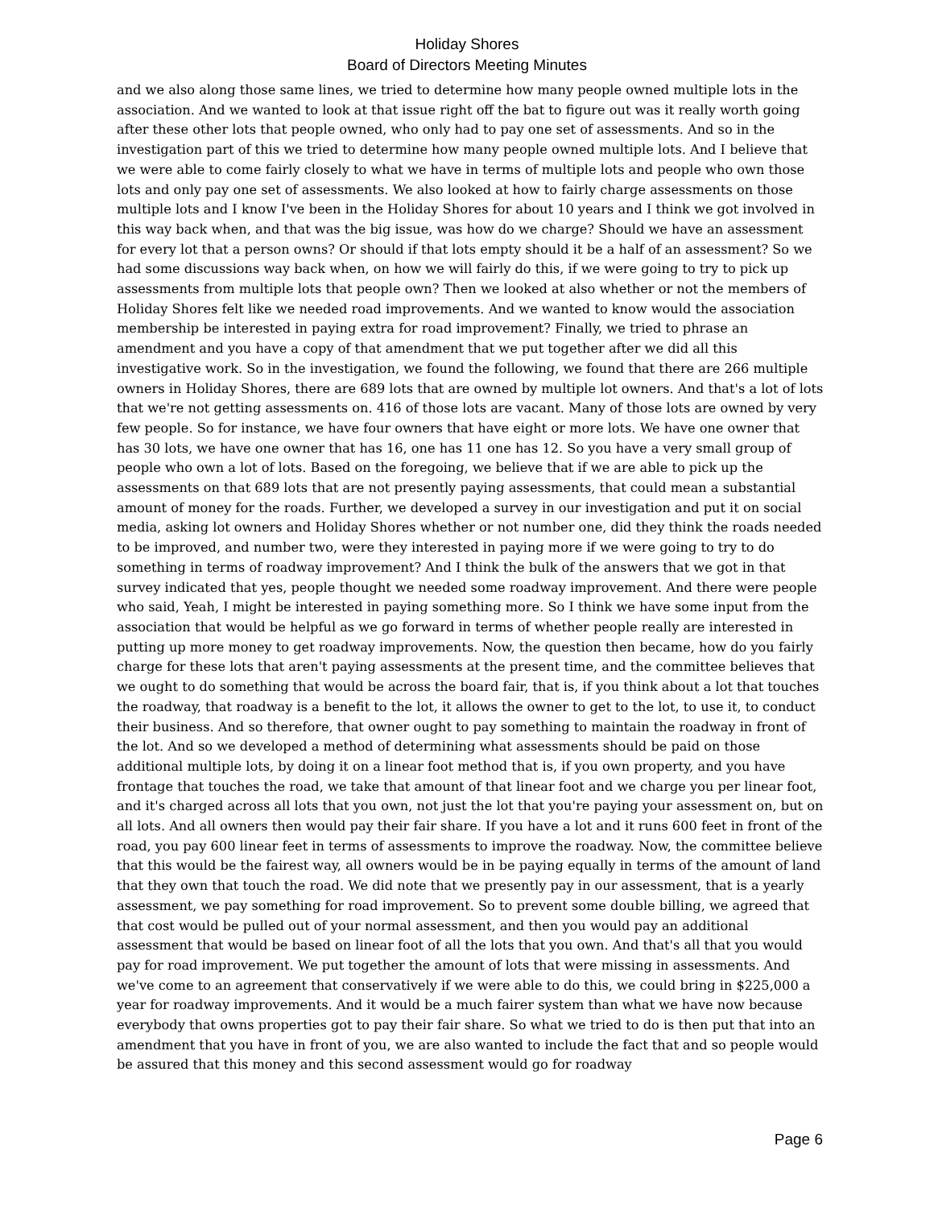Holiday Shores
Board of Directors Meeting Minutes
and we also along those same lines, we tried to determine how many people owned multiple lots in the association. And we wanted to look at that issue right off the bat to figure out was it really worth going after these other lots that people owned, who only had to pay one set of assessments. And so in the investigation part of this we tried to determine how many people owned multiple lots. And I believe that we were able to come fairly closely to what we have in terms of multiple lots and people who own those lots and only pay one set of assessments. We also looked at how to fairly charge assessments on those multiple lots and I know I've been in the Holiday Shores for about 10 years and I think we got involved in this way back when, and that was the big issue, was how do we charge? Should we have an assessment for every lot that a person owns? Or should if that lots empty should it be a half of an assessment? So we had some discussions way back when, on how we will fairly do this, if we were going to try to pick up assessments from multiple lots that people own? Then we looked at also whether or not the members of Holiday Shores felt like we needed road improvements. And we wanted to know would the association membership be interested in paying extra for road improvement? Finally, we tried to phrase an amendment and you have a copy of that amendment that we put together after we did all this investigative work. So in the investigation, we found the following, we found that there are 266 multiple owners in Holiday Shores, there are 689 lots that are owned by multiple lot owners. And that's a lot of lots that we're not getting assessments on. 416 of those lots are vacant. Many of those lots are owned by very few people. So for instance, we have four owners that have eight or more lots. We have one owner that has 30 lots, we have one owner that has 16, one has 11 one has 12. So you have a very small group of people who own a lot of lots. Based on the foregoing, we believe that if we are able to pick up the assessments on that 689 lots that are not presently paying assessments, that could mean a substantial amount of money for the roads. Further, we developed a survey in our investigation and put it on social media, asking lot owners and Holiday Shores whether or not number one, did they think the roads needed to be improved, and number two, were they interested in paying more if we were going to try to do something in terms of roadway improvement? And I think the bulk of the answers that we got in that survey indicated that yes, people thought we needed some roadway improvement. And there were people who said, Yeah, I might be interested in paying something more. So I think we have some input from the association that would be helpful as we go forward in terms of whether people really are interested in putting up more money to get roadway improvements. Now, the question then became, how do you fairly charge for these lots that aren't paying assessments at the present time, and the committee believes that we ought to do something that would be across the board fair, that is, if you think about a lot that touches the roadway, that roadway is a benefit to the lot, it allows the owner to get to the lot, to use it, to conduct their business. And so therefore, that owner ought to pay something to maintain the roadway in front of the lot. And so we developed a method of determining what assessments should be paid on those additional multiple lots, by doing it on a linear foot method that is, if you own property, and you have frontage that touches the road, we take that amount of that linear foot and we charge you per linear foot, and it's charged across all lots that you own, not just the lot that you're paying your assessment on, but on all lots. And all owners then would pay their fair share. If you have a lot and it runs 600 feet in front of the road, you pay 600 linear feet in terms of assessments to improve the roadway. Now, the committee believe that this would be the fairest way, all owners would be in be paying equally in terms of the amount of land that they own that touch the road. We did note that we presently pay in our assessment, that is a yearly assessment, we pay something for road improvement. So to prevent some double billing, we agreed that that cost would be pulled out of your normal assessment, and then you would pay an additional assessment that would be based on linear foot of all the lots that you own. And that's all that you would pay for road improvement. We put together the amount of lots that were missing in assessments. And we've come to an agreement that conservatively if we were able to do this, we could bring in $225,000 a year for roadway improvements. And it would be a much fairer system than what we have now because everybody that owns properties got to pay their fair share. So what we tried to do is then put that into an amendment that you have in front of you, we are also wanted to include the fact that and so people would be assured that this money and this second assessment would go for roadway
Page 6